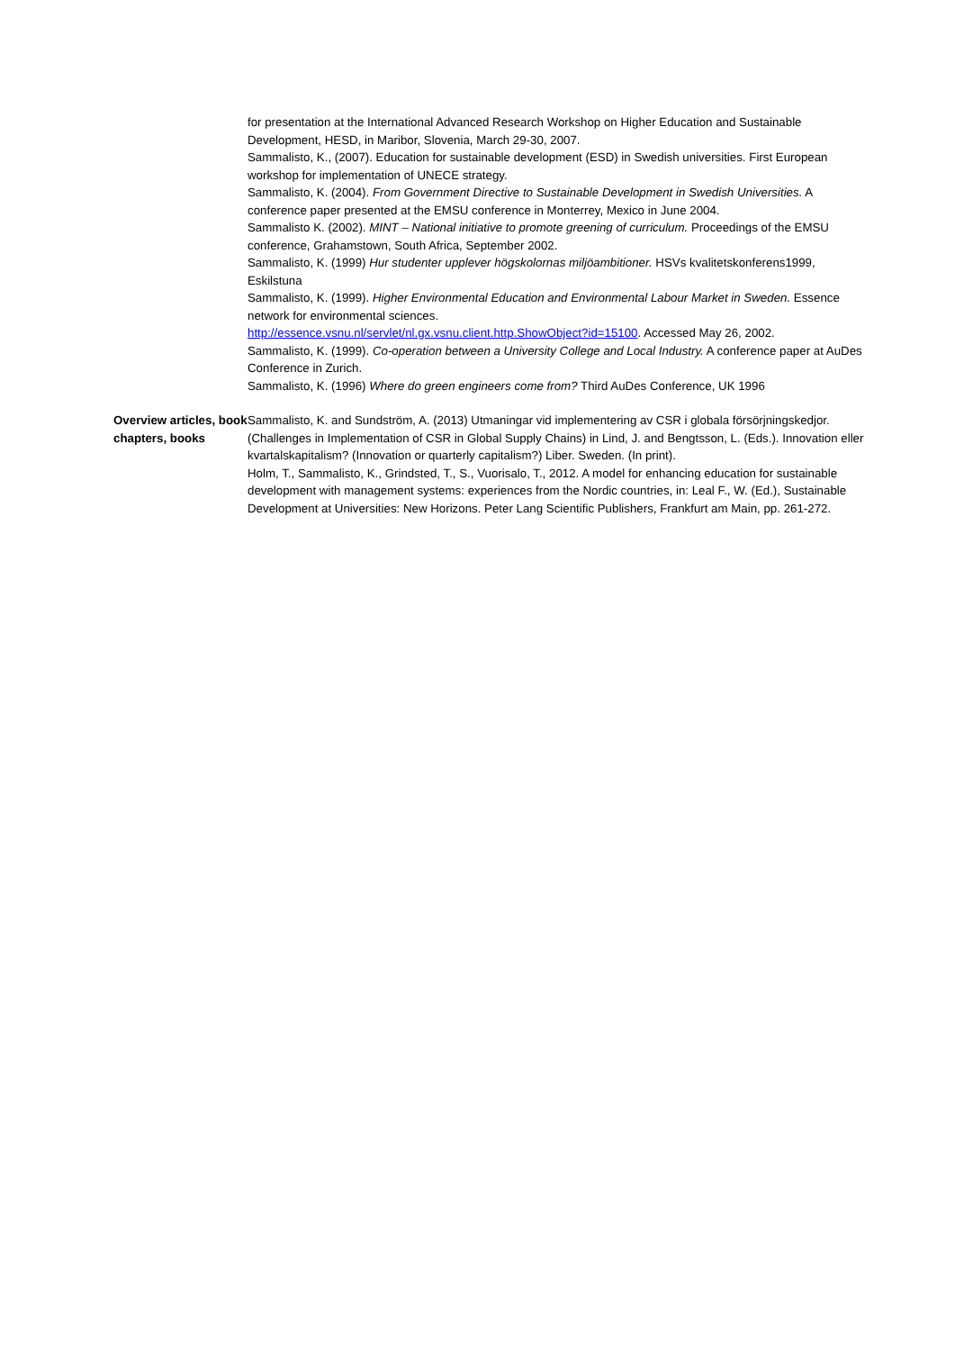for presentation at the International Advanced Research Workshop on Higher Education and Sustainable Development, HESD, in Maribor, Slovenia, March 29-30, 2007.
Sammalisto, K., (2007). Education for sustainable development (ESD) in Swedish universities. First European workshop for implementation of UNECE strategy.
Sammalisto, K. (2004). From Government Directive to Sustainable Development in Swedish Universities. A conference paper presented at the EMSU conference in Monterrey, Mexico in June 2004.
Sammalisto K. (2002). MINT – National initiative to promote greening of curriculum. Proceedings of the EMSU conference, Grahamstown, South Africa, September 2002.
Sammalisto, K. (1999) Hur studenter upplever högskolornas miljöambitioner. HSVs kvalitetskonferens1999, Eskilstuna
Sammalisto, K. (1999). Higher Environmental Education and Environmental Labour Market in Sweden. Essence network for environmental sciences.
http://essence.vsnu.nl/servlet/nl.gx.vsnu.client.http.ShowObject?id=15100. Accessed May 26, 2002.
Sammalisto, K. (1999). Co-operation between a University College and Local Industry. A conference paper at AuDes Conference in Zurich.
Sammalisto, K. (1996) Where do green engineers come from? Third AuDes Conference, UK 1996
Overview articles, book chapters, books
Sammalisto, K. and Sundström, A. (2013) Utmaningar vid implementering av CSR i globala försörjningskedjor. (Challenges in Implementation of CSR in Global Supply Chains) in Lind, J. and Bengtsson, L. (Eds.). Innovation eller kvartalskapitalism? (Innovation or quarterly capitalism?) Liber. Sweden. (In print).
Holm, T., Sammalisto, K., Grindsted, T., S., Vuorisalo, T., 2012. A model for enhancing education for sustainable development with management systems: experiences from the Nordic countries, in: Leal F., W. (Ed.), Sustainable Development at Universities: New Horizons. Peter Lang Scientific Publishers, Frankfurt am Main, pp. 261-272.